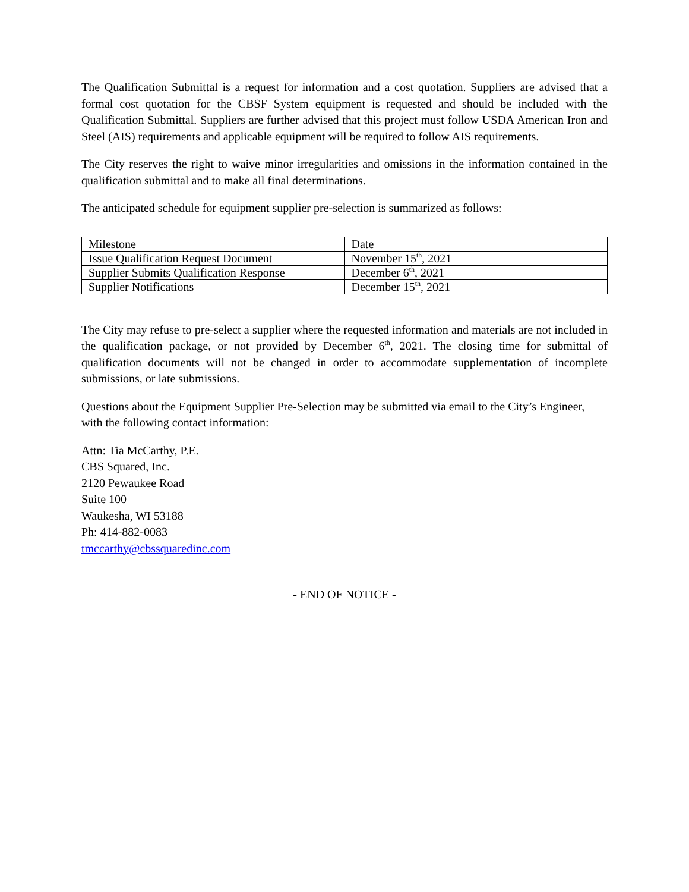The Qualification Submittal is a request for information and a cost quotation. Suppliers are advised that a formal cost quotation for the CBSF System equipment is requested and should be included with the Qualification Submittal. Suppliers are further advised that this project must follow USDA American Iron and Steel (AIS) requirements and applicable equipment will be required to follow AIS requirements.
The City reserves the right to waive minor irregularities and omissions in the information contained in the qualification submittal and to make all final determinations.
The anticipated schedule for equipment supplier pre-selection is summarized as follows:
| Milestone | Date |
| Issue Qualification Request Document | November 15<sup>th</sup>, 2021 |
| Supplier Submits Qualification Response | December 6<sup>th</sup>, 2021 |
| Supplier Notifications | December 15<sup>th</sup>, 2021 |
The City may refuse to pre-select a supplier where the requested information and materials are not included in the qualification package, or not provided by December 6<sup>th</sup>, 2021. The closing time for submittal of qualification documents will not be changed in order to accommodate supplementation of incomplete submissions, or late submissions.
Questions about the Equipment Supplier Pre-Selection may be submitted via email to the City’s Engineer, with the following contact information:
Attn: Tia McCarthy, P.E.
CBS Squared, Inc.
2120 Pewaukee Road
Suite 100
Waukesha, WI 53188
Ph: 414-882-0083
tmccarthy@cbssquaredinc.com
- END OF NOTICE -